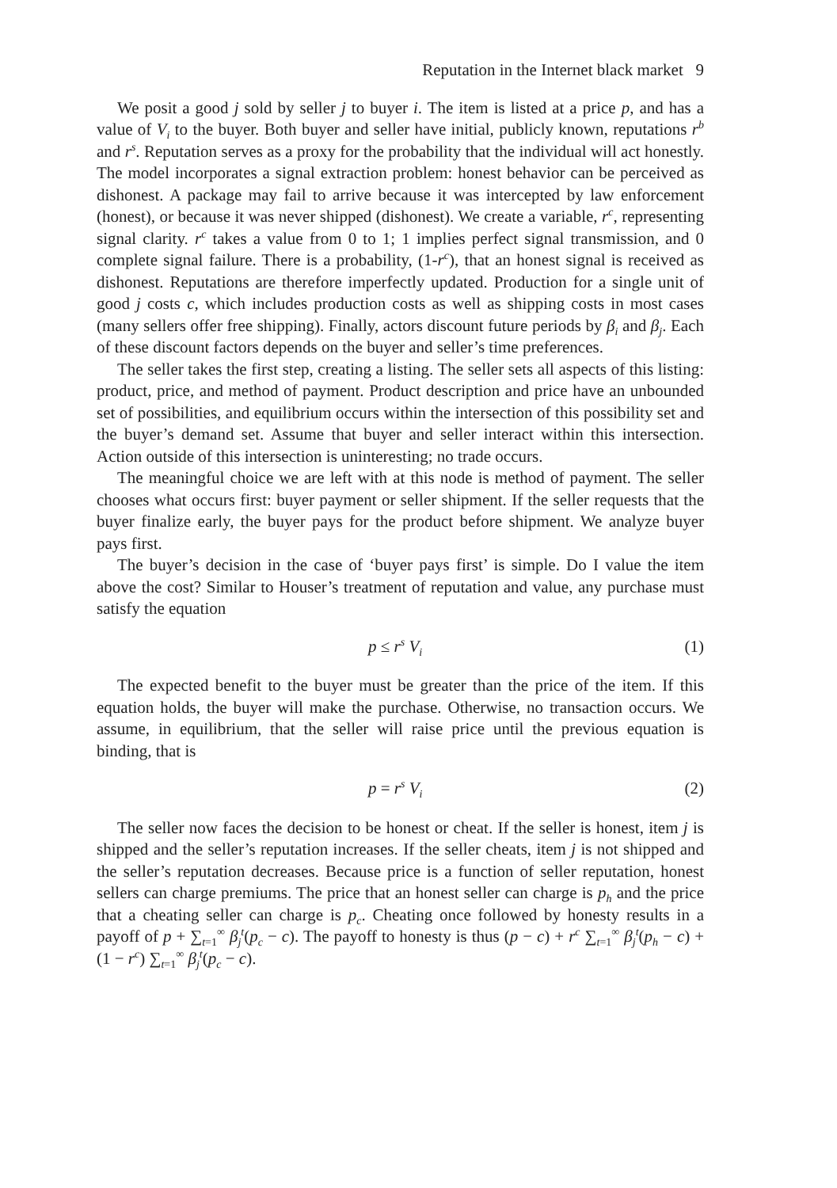Reputation in the Internet black market 9
We posit a good j sold by seller j to buyer i. The item is listed at a price p, and has a value of V<sub>i</sub> to the buyer. Both buyer and seller have initial, publicly known, reputations r<sup>b</sup> and r<sup>s</sup>. Reputation serves as a proxy for the probability that the individual will act honestly. The model incorporates a signal extraction problem: honest behavior can be perceived as dishonest. A package may fail to arrive because it was intercepted by law enforcement (honest), or because it was never shipped (dishonest). We create a variable, r<sup>c</sup>, representing signal clarity. r<sup>c</sup> takes a value from 0 to 1; 1 implies perfect signal transmission, and 0 complete signal failure. There is a probability, (1-r<sup>c</sup>), that an honest signal is received as dishonest. Reputations are therefore imperfectly updated. Production for a single unit of good j costs c, which includes production costs as well as shipping costs in most cases (many sellers offer free shipping). Finally, actors discount future periods by β<sub>i</sub> and β<sub>j</sub>. Each of these discount factors depends on the buyer and seller’s time preferences.
The seller takes the first step, creating a listing. The seller sets all aspects of this listing: product, price, and method of payment. Product description and price have an unbounded set of possibilities, and equilibrium occurs within the intersection of this possibility set and the buyer’s demand set. Assume that buyer and seller interact within this intersection. Action outside of this intersection is uninteresting; no trade occurs.
The meaningful choice we are left with at this node is method of payment. The seller chooses what occurs first: buyer payment or seller shipment. If the seller requests that the buyer finalize early, the buyer pays for the product before shipment. We analyze buyer pays first.
The buyer’s decision in the case of ‘buyer pays first’ is simple. Do I value the item above the cost? Similar to Houser’s treatment of reputation and value, any purchase must satisfy the equation
p ≤ r<sup>s</sup> V<sub>i</sub> (1)
The expected benefit to the buyer must be greater than the price of the item. If this equation holds, the buyer will make the purchase. Otherwise, no transaction occurs. We assume, in equilibrium, that the seller will raise price until the previous equation is binding, that is
p = r<sup>s</sup> V<sub>i</sub> (2)
The seller now faces the decision to be honest or cheat. If the seller is honest, item j is shipped and the seller’s reputation increases. If the seller cheats, item j is not shipped and the seller’s reputation decreases. Because price is a function of seller reputation, honest sellers can charge premiums. The price that an honest seller can charge is p<sub>h</sub> and the price that a cheating seller can charge is p<sub>c</sub>. Cheating once followed by honesty results in a payoff of p + ∑<sub>t=1</sub><sup>∞</sup> β<sub>j</sub><sup>t</sup>(p<sub>c</sub> − c). The payoff to honesty is thus (p − c) + r<sup>c</sup> ∑<sub>t=1</sub><sup>∞</sup> β<sub>j</sub><sup>t</sup>(p<sub>h</sub> − c) + (1 − r<sup>c</sup>) ∑<sub>t=1</sub><sup>∞</sup> β<sub>j</sub><sup>t</sup>(p<sub>c</sub> − c).